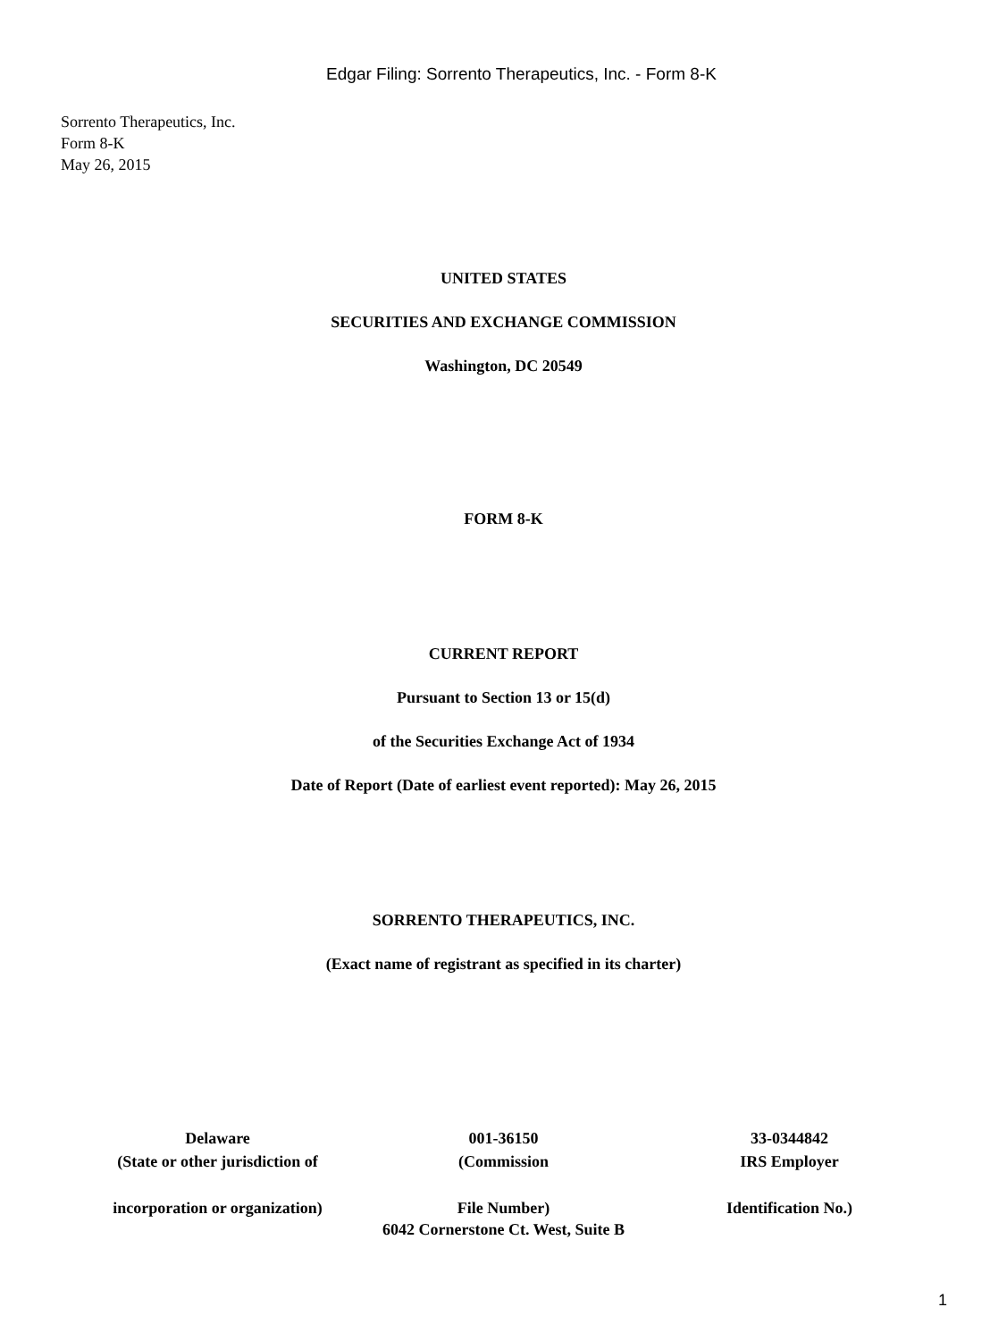Edgar Filing: Sorrento Therapeutics, Inc. - Form 8-K
Sorrento Therapeutics, Inc.
Form 8-K
May 26, 2015
UNITED STATES
SECURITIES AND EXCHANGE COMMISSION
Washington, DC 20549
FORM 8-K
CURRENT REPORT
Pursuant to Section 13 or 15(d)
of the Securities Exchange Act of 1934
Date of Report (Date of earliest event reported): May 26, 2015
SORRENTO THERAPEUTICS, INC.
(Exact name of registrant as specified in its charter)
| Delaware (State or other jurisdiction of incorporation or organization) | 001-36150 (Commission File Number) | 33-0344842 IRS Employer Identification No.) |
6042 Cornerstone Ct. West, Suite B
1